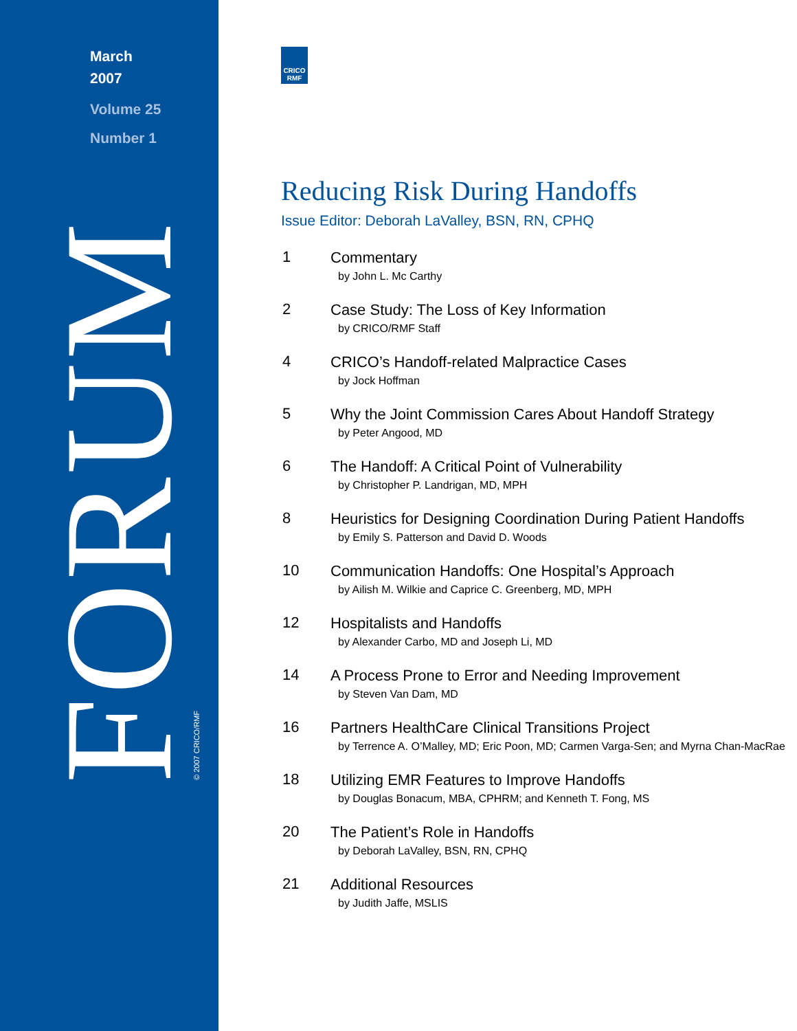March
2007
Volume 25
Number 1
FORUM © 2007 CRICO/RMF
CRICO
RMF
Reducing Risk During Handoffs
Issue Editor: Deborah LaValley, BSN, RN, CPHQ
1
Commentary
by John L. Mc Carthy
2
Case Study: The Loss of Key Information
by CRICO/RMF Staff
4
CRICO’s Handoff-related Malpractice Cases
by Jock Hoffman
5
Why the Joint Commission Cares About Handoff Strategy
by Peter Angood, MD
6
The Handoff: A Critical Point of Vulnerability
by Christopher P. Landrigan, MD, MPH
8
Heuristics for Designing Coordination During Patient Handoffs
by Emily S. Patterson and David D. Woods
10
Communication Handoffs: One Hospital’s Approach
by Ailish M. Wilkie and Caprice C. Greenberg, MD, MPH
12
Hospitalists and Handoffs
by Alexander Carbo, MD and Joseph Li, MD
14
A Process Prone to Error and Needing Improvement
by Steven Van Dam, MD
16
Partners HealthCare Clinical Transitions Project
by Terrence A. O’Malley, MD; Eric Poon, MD; Carmen Varga-Sen; and Myrna Chan-MacRae
18
Utilizing EMR Features to Improve Handoffs
by Douglas Bonacum, MBA, CPHRM; and Kenneth T. Fong, MS
20
The Patient’s Role in Handoffs
by Deborah LaValley, BSN, RN, CPHQ
21
Additional Resources
by Judith Jaffe, MSLIS